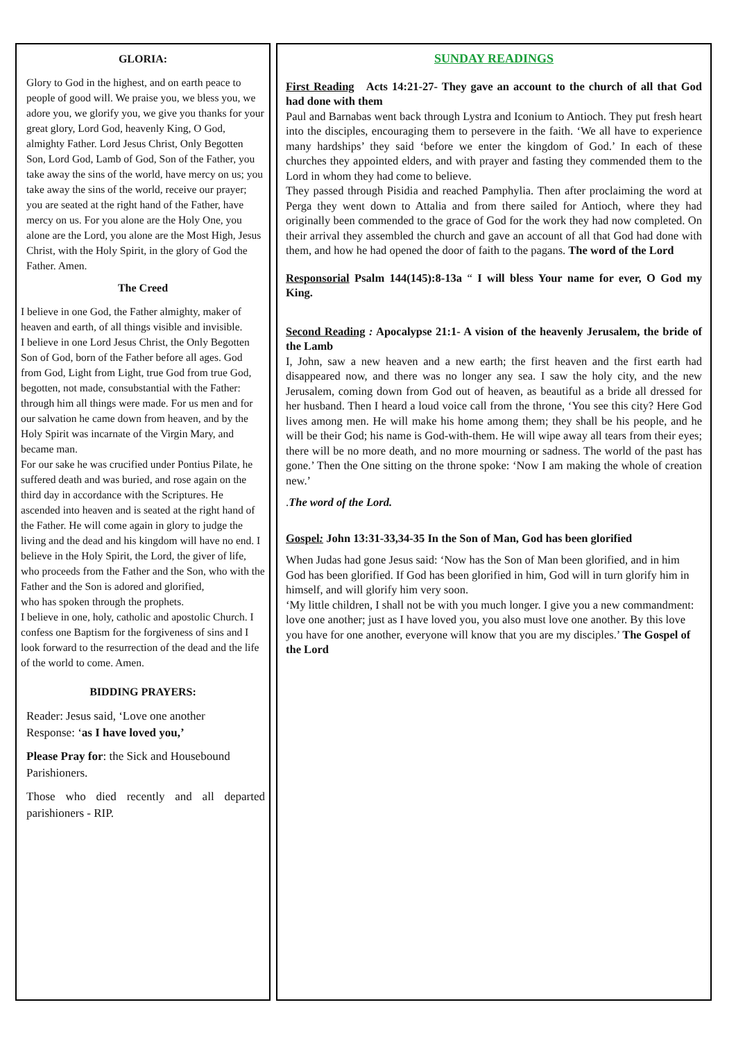GLORIA:
Glory to God in the highest, and on earth peace to people of good will. We praise you, we bless you, we adore you, we glorify you, we give you thanks for your great glory, Lord God, heavenly King, O God, almighty Father. Lord Jesus Christ, Only Begotten Son, Lord God, Lamb of God, Son of the Father, you take away the sins of the world, have mercy on us; you take away the sins of the world, receive our prayer; you are seated at the right hand of the Father, have mercy on us. For you alone are the Holy One, you alone are the Lord, you alone are the Most High, Jesus Christ, with the Holy Spirit, in the glory of God the Father. Amen.
The Creed
I believe in one God, the Father almighty, maker of heaven and earth, of all things visible and invisible.
I believe in one Lord Jesus Christ, the Only Begotten Son of God, born of the Father before all ages. God from God, Light from Light, true God from true God,
begotten, not made, consubstantial with the Father: through him all things were made. For us men and for our salvation he came down from heaven, and by the Holy Spirit was incarnate of the Virgin Mary, and became man.
For our sake he was crucified under Pontius Pilate, he suffered death and was buried, and rose again on the third day in accordance with the Scriptures. He ascended into heaven and is seated at the right hand of the Father. He will come again in glory to judge the living and the dead and his kingdom will have no end. I believe in the Holy Spirit, the Lord, the giver of life, who proceeds from the Father and the Son, who with the Father and the Son is adored and glorified,
who has spoken through the prophets.
I believe in one, holy, catholic and apostolic Church. I confess one Baptism for the forgiveness of sins and I look forward to the resurrection of the dead and the life of the world to come. Amen.
BIDDING PRAYERS:
Reader: Jesus said, ‘Love one another
Response: ‘as I have loved you,’
Please Pray for: the Sick and Housebound Parishioners.
Those who died recently and all departed parishioners - RIP.
SUNDAY READINGS
First Reading Acts 14:21-27- They gave an account to the church of all that God had done with them
Paul and Barnabas went back through Lystra and Iconium to Antioch. They put fresh heart into the disciples, encouraging them to persevere in the faith. ‘We all have to experience many hardships’ they said ‘before we enter the kingdom of God.’ In each of these churches they appointed elders, and with prayer and fasting they commended them to the Lord in whom they had come to believe.
They passed through Pisidia and reached Pamphylia. Then after proclaiming the word at Perga they went down to Attalia and from there sailed for Antioch, where they had originally been commended to the grace of God for the work they had now completed. On their arrival they assembled the church and gave an account of all that God had done with them, and how he had opened the door of faith to the pagans. The word of the Lord
Responsorial Psalm 144(145):8-13a “ I will bless Your name for ever, O God my King.
Second Reading : Apocalypse 21:1- A vision of the heavenly Jerusalem, the bride of the Lamb
I, John, saw a new heaven and a new earth; the first heaven and the first earth had disappeared now, and there was no longer any sea. I saw the holy city, and the new Jerusalem, coming down from God out of heaven, as beautiful as a bride all dressed for her husband. Then I heard a loud voice call from the throne, ‘You see this city? Here God lives among men. He will make his home among them; they shall be his people, and he will be their God; his name is God-with-them. He will wipe away all tears from their eyes; there will be no more death, and no more mourning or sadness. The world of the past has gone.’ Then the One sitting on the throne spoke: ‘Now I am making the whole of creation new.’
.The word of the Lord.
Gospel: John 13:31-33,34-35 In the Son of Man, God has been glorified
When Judas had gone Jesus said: ‘Now has the Son of Man been glorified, and in him God has been glorified. If God has been glorified in him, God will in turn glorify him in himself, and will glorify him very soon.
‘My little children, I shall not be with you much longer. I give you a new commandment: love one another; just as I have loved you, you also must love one another. By this love you have for one another, everyone will know that you are my disciples.’ The Gospel of the Lord